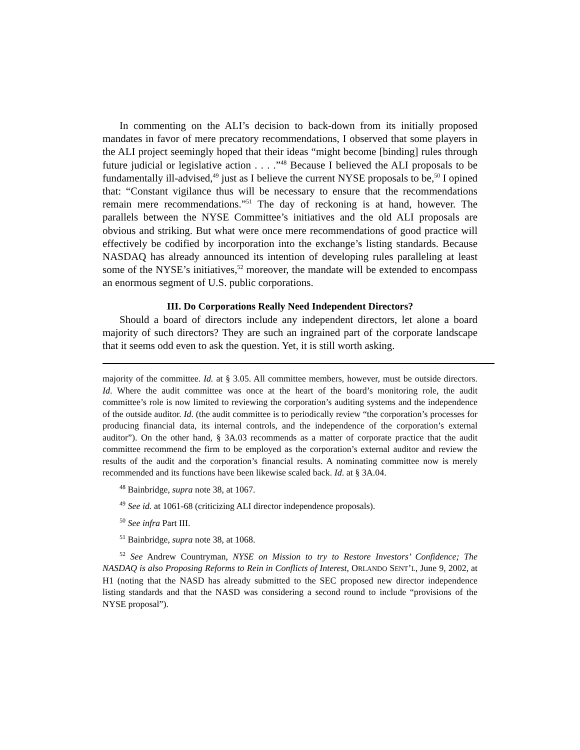In commenting on the ALI’s decision to back-down from its initially proposed mandates in favor of mere precatory recommendations, I observed that some players in the ALI project seemingly hoped that their ideas “might become [binding] rules through future judicial or legislative action . . . .”<sup>48</sup> Because I believed the ALI proposals to be fundamentally ill-advised,<sup>49</sup> just as I believe the current NYSE proposals to be,<sup>50</sup> I opined that: “Constant vigilance thus will be necessary to ensure that the recommendations remain mere recommendations.”<sup>51</sup> The day of reckoning is at hand, however. The parallels between the NYSE Committee’s initiatives and the old ALI proposals are obvious and striking. But what were once mere recommendations of good practice will effectively be codified by incorporation into the exchange’s listing standards. Because NASDAQ has already announced its intention of developing rules paralleling at least some of the NYSE’s initiatives,<sup>52</sup> moreover, the mandate will be extended to encompass an enormous segment of U.S. public corporations.
III. Do Corporations Really Need Independent Directors?
Should a board of directors include any independent directors, let alone a board majority of such directors? They are such an ingrained part of the corporate landscape that it seems odd even to ask the question. Yet, it is still worth asking.
majority of the committee. Id. at § 3.05. All committee members, however, must be outside directors. Id. Where the audit committee was once at the heart of the board’s monitoring role, the audit committee’s role is now limited to reviewing the corporation’s auditing systems and the independence of the outside auditor. Id. (the audit committee is to periodically review “the corporation’s processes for producing financial data, its internal controls, and the independence of the corporation’s external auditor”). On the other hand, § 3A.03 recommends as a matter of corporate practice that the audit committee recommend the firm to be employed as the corporation’s external auditor and review the results of the audit and the corporation’s financial results. A nominating committee now is merely recommended and its functions have been likewise scaled back. Id. at § 3A.04.
<sup>48</sup> Bainbridge, supra note 38, at 1067.
<sup>49</sup> See id. at 1061-68 (criticizing ALI director independence proposals).
<sup>50</sup> See infra Part III.
<sup>51</sup> Bainbridge, supra note 38, at 1068.
<sup>52</sup> See Andrew Countryman, NYSE on Mission to try to Restore Investors’ Confidence; The NASDAQ is also Proposing Reforms to Rein in Conflicts of Interest, ORLANDO SENT’L, June 9, 2002, at H1 (noting that the NASD has already submitted to the SEC proposed new director independence listing standards and that the NASD was considering a second round to include “provisions of the NYSE proposal”).